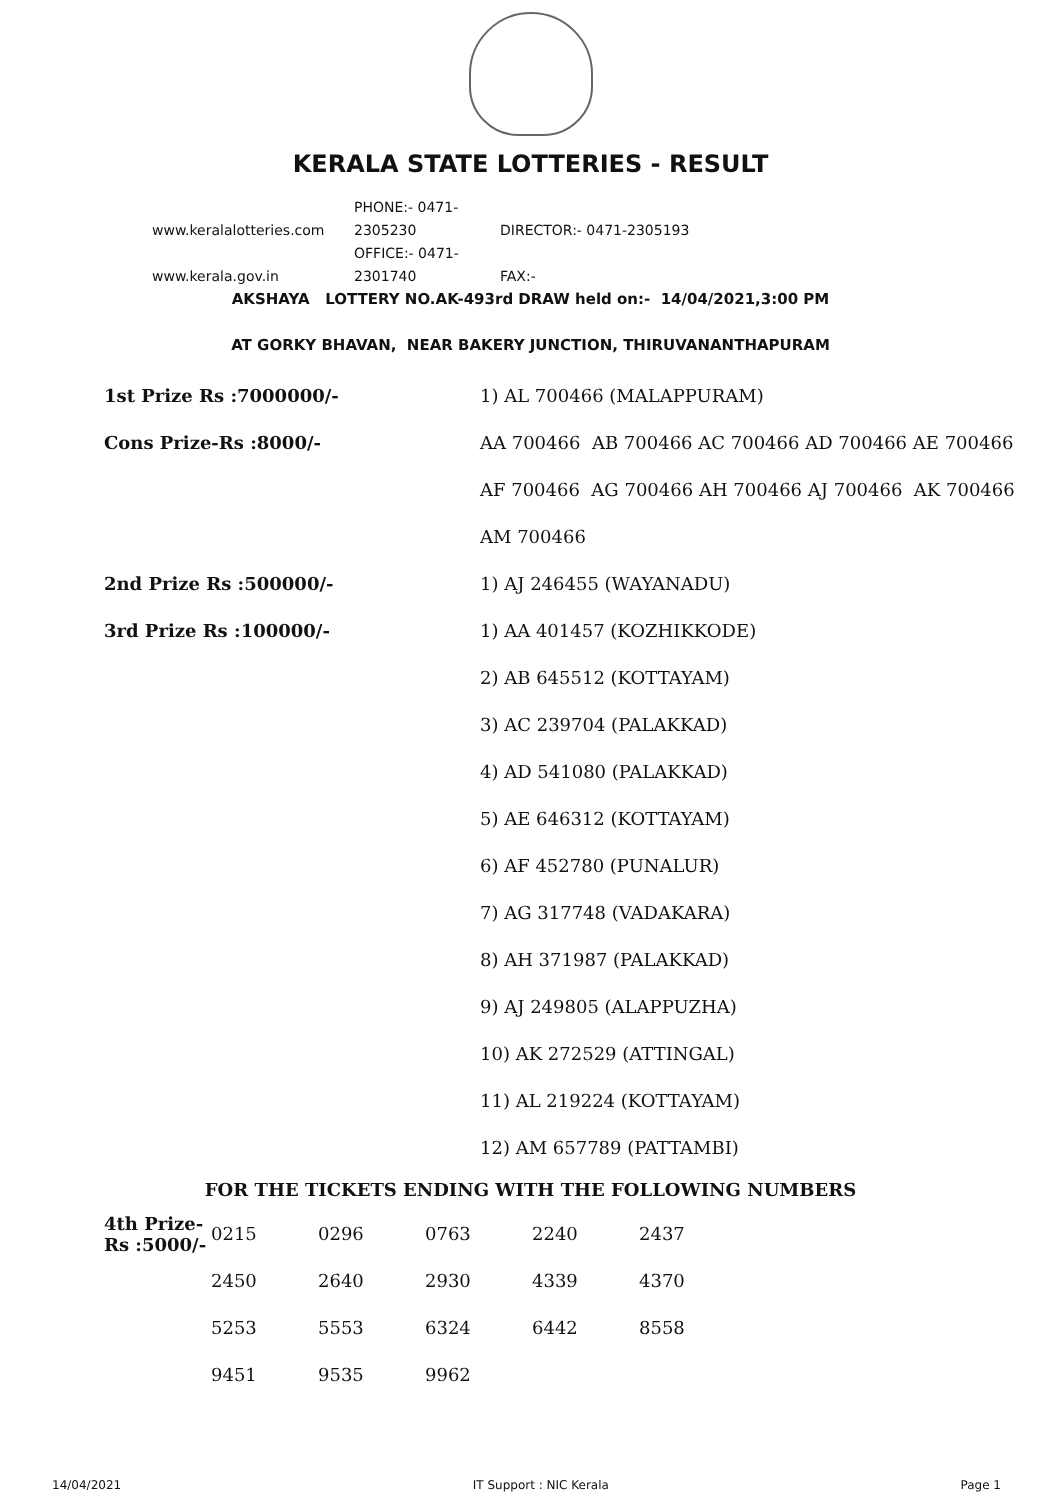KERALA STATE LOTTERIES - RESULT
www.keralalotteries.com PHONE:- 0471-2305230 DIRECTOR:- 0471-2305193
www.kerala.gov.in OFFICE:- 0471-2301740 FAX:-
AKSHAYA LOTTERY NO.AK-493rd DRAW held on:- 14/04/2021,3:00 PM
AT GORKY BHAVAN, NEAR BAKERY JUNCTION, THIRUVANANTHAPURAM
| 1st Prize Rs :7000000/- | 1) AL 700466 (MALAPPURAM) |
| Cons Prize-Rs :8000/- | AA 700466 AB 700466 AC 700466 AD 700466 AE 700466 |
| | AF 700466 AG 700466 AH 700466 AJ 700466 AK 700466 |
| | AM 700466 |
| 2nd Prize Rs :500000/- | 1) AJ 246455 (WAYANADU) |
| 3rd Prize Rs :100000/- | 1) AA 401457 (KOZHIKKODE) |
| | 2) AB 645512 (KOTTAYAM) |
| | 3) AC 239704 (PALAKKAD) |
| | 4) AD 541080 (PALAKKAD) |
| | 5) AE 646312 (KOTTAYAM) |
| | 6) AF 452780 (PUNALUR) |
| | 7) AG 317748 (VADAKARA) |
| | 8) AH 371987 (PALAKKAD) |
| | 9) AJ 249805 (ALAPPUZHA) |
| | 10) AK 272529 (ATTINGAL) |
| | 11) AL 219224 (KOTTAYAM) |
| | 12) AM 657789 (PATTAMBI) |
FOR THE TICKETS ENDING WITH THE FOLLOWING NUMBERS
| 4th Prize-Rs :5000/- | 0215 | 0296 | 0763 | 2240 | 2437 |
| | 2450 | 2640 | 2930 | 4339 | 4370 |
| | 5253 | 5553 | 6324 | 6442 | 8558 |
| | 9451 | 9535 | 9962 | | |
14/04/2021 IT Support : NIC Kerala Page 1